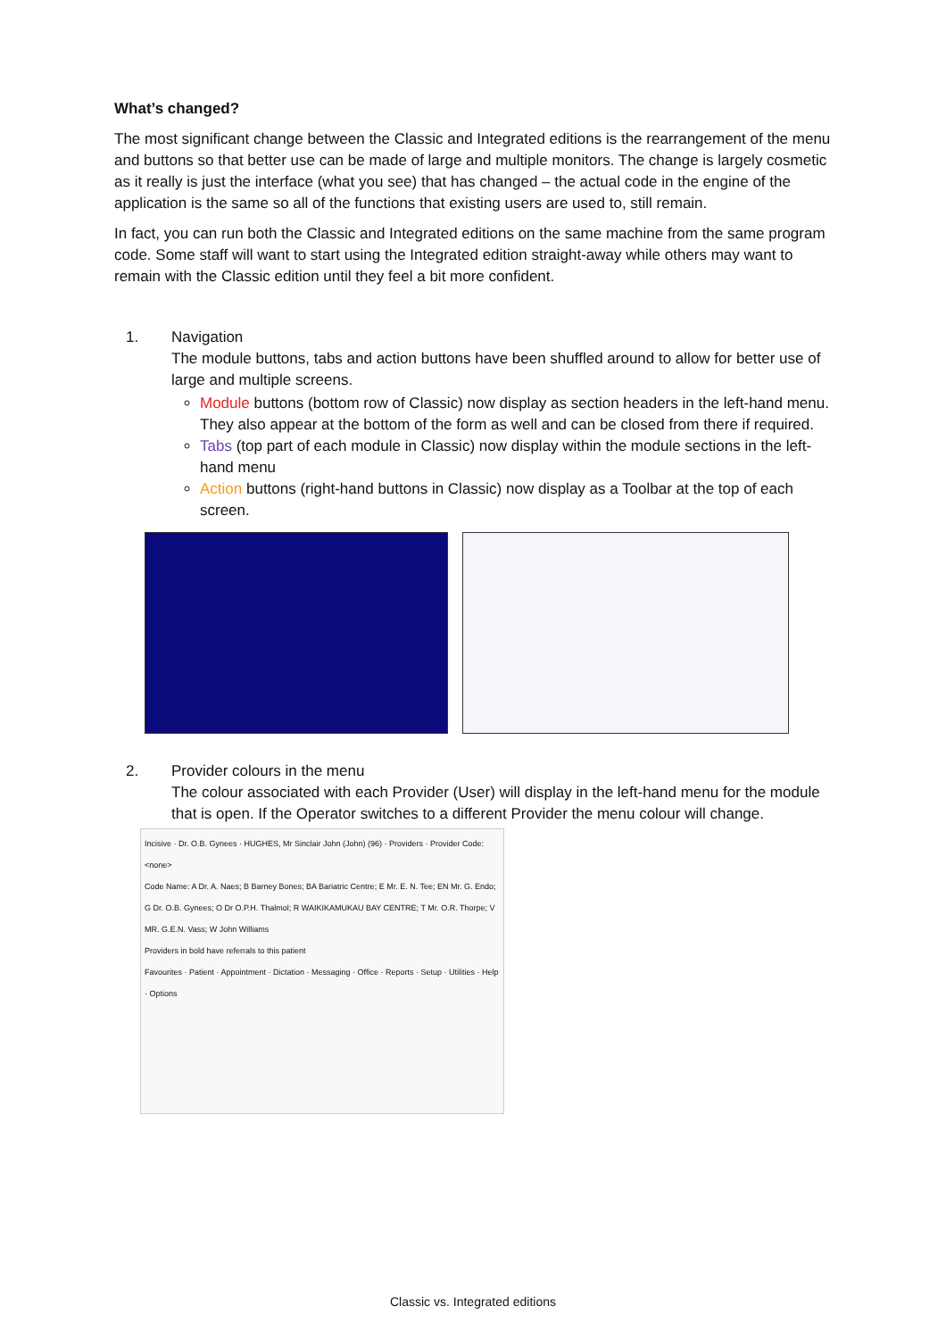What’s changed?
The most significant change between the Classic and Integrated editions is the rearrangement of the menu and buttons so that better use can be made of large and multiple monitors. The change is largely cosmetic as it really is just the interface (what you see) that has changed – the actual code in the engine of the application is the same so all of the functions that existing users are used to, still remain.
In fact, you can run both the Classic and Integrated editions on the same machine from the same program code. Some staff will want to start using the Integrated edition straight-away while others may want to remain with the Classic edition until they feel a bit more confident.
1. Navigation
The module buttons, tabs and action buttons have been shuffled around to allow for better use of large and multiple screens.
Module buttons (bottom row of Classic) now display as section headers in the left-hand menu. They also appear at the bottom of the form as well and can be closed from there if required.
Tabs (top part of each module in Classic) now display within the module sections in the left-hand menu
Action buttons (right-hand buttons in Classic) now display as a Toolbar at the top of each screen.
2. Provider colours in the menu
The colour associated with each Provider (User) will display in the left-hand menu for the module that is open. If the Operator switches to a different Provider the menu colour will change.
Incisive · Dr. O.B. Gynees · HUGHES, Mr Sinclair John (John) (96) · Providers · Provider Code: <none>
Code Name: A Dr. A. Naes; B Barney Bones; BA Bariatric Centre; E Mr. E. N. Tee; EN Mr. G. Endo; G Dr. O.B. Gynees; O Dr O.P.H. Thalmol; R WAIKIKAMUKAU BAY CENTRE; T Mr. O.R. Thorpe; V MR. G.E.N. Vass; W John Williams
Providers in bold have referrals to this patient
Favourites · Patient · Appointment · Dictation · Messaging · Office · Reports · Setup · Utilities · Help · Options
Classic vs. Integrated editions